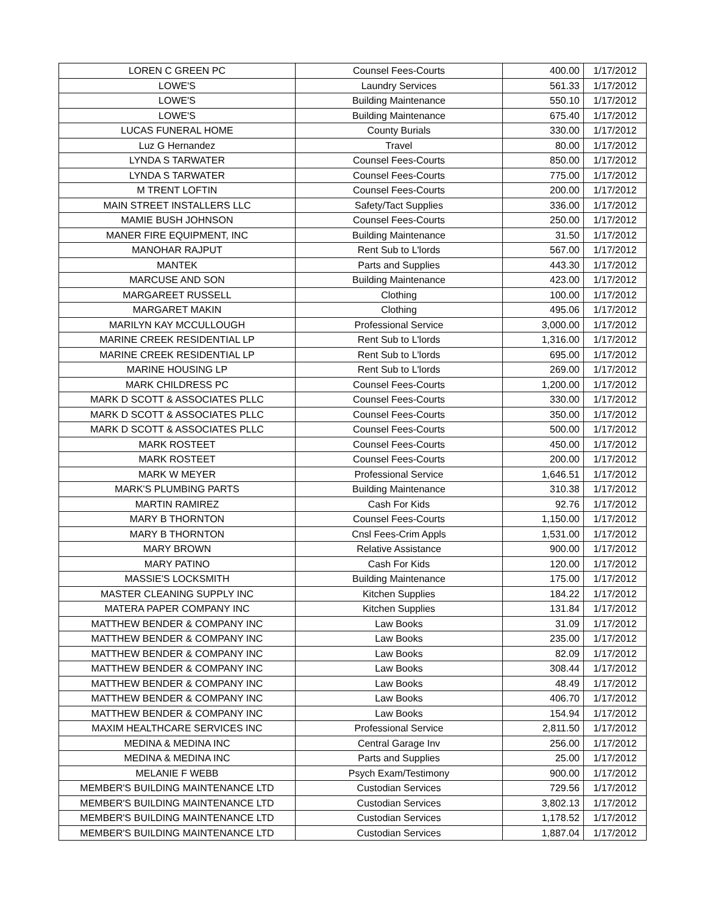| LOREN C GREEN PC | Counsel Fees-Courts | 400.00 | 1/17/2012 |
| LOWE'S | Laundry Services | 561.33 | 1/17/2012 |
| LOWE'S | Building Maintenance | 550.10 | 1/17/2012 |
| LOWE'S | Building Maintenance | 675.40 | 1/17/2012 |
| LUCAS FUNERAL HOME | County Burials | 330.00 | 1/17/2012 |
| Luz G Hernandez | Travel | 80.00 | 1/17/2012 |
| LYNDA S TARWATER | Counsel Fees-Courts | 850.00 | 1/17/2012 |
| LYNDA S TARWATER | Counsel Fees-Courts | 775.00 | 1/17/2012 |
| M TRENT LOFTIN | Counsel Fees-Courts | 200.00 | 1/17/2012 |
| MAIN STREET INSTALLERS LLC | Safety/Tact Supplies | 336.00 | 1/17/2012 |
| MAMIE BUSH JOHNSON | Counsel Fees-Courts | 250.00 | 1/17/2012 |
| MANER FIRE EQUIPMENT, INC | Building Maintenance | 31.50 | 1/17/2012 |
| MANOHAR RAJPUT | Rent Sub to L'lords | 567.00 | 1/17/2012 |
| MANTEK | Parts and Supplies | 443.30 | 1/17/2012 |
| MARCUSE AND SON | Building Maintenance | 423.00 | 1/17/2012 |
| MARGAREET RUSSELL | Clothing | 100.00 | 1/17/2012 |
| MARGARET MAKIN | Clothing | 495.06 | 1/17/2012 |
| MARILYN KAY MCCULLOUGH | Professional Service | 3,000.00 | 1/17/2012 |
| MARINE CREEK RESIDENTIAL LP | Rent Sub to L'lords | 1,316.00 | 1/17/2012 |
| MARINE CREEK RESIDENTIAL LP | Rent Sub to L'lords | 695.00 | 1/17/2012 |
| MARINE HOUSING LP | Rent Sub to L'lords | 269.00 | 1/17/2012 |
| MARK CHILDRESS PC | Counsel Fees-Courts | 1,200.00 | 1/17/2012 |
| MARK D SCOTT & ASSOCIATES PLLC | Counsel Fees-Courts | 330.00 | 1/17/2012 |
| MARK D SCOTT & ASSOCIATES PLLC | Counsel Fees-Courts | 350.00 | 1/17/2012 |
| MARK D SCOTT & ASSOCIATES PLLC | Counsel Fees-Courts | 500.00 | 1/17/2012 |
| MARK ROSTEET | Counsel Fees-Courts | 450.00 | 1/17/2012 |
| MARK ROSTEET | Counsel Fees-Courts | 200.00 | 1/17/2012 |
| MARK W MEYER | Professional Service | 1,646.51 | 1/17/2012 |
| MARK'S PLUMBING PARTS | Building Maintenance | 310.38 | 1/17/2012 |
| MARTIN RAMIREZ | Cash For Kids | 92.76 | 1/17/2012 |
| MARY B THORNTON | Counsel Fees-Courts | 1,150.00 | 1/17/2012 |
| MARY B THORNTON | Cnsl Fees-Crim Appls | 1,531.00 | 1/17/2012 |
| MARY BROWN | Relative Assistance | 900.00 | 1/17/2012 |
| MARY PATINO | Cash For Kids | 120.00 | 1/17/2012 |
| MASSIE'S LOCKSMITH | Building Maintenance | 175.00 | 1/17/2012 |
| MASTER CLEANING SUPPLY INC | Kitchen Supplies | 184.22 | 1/17/2012 |
| MATERA PAPER COMPANY INC | Kitchen Supplies | 131.84 | 1/17/2012 |
| MATTHEW BENDER & COMPANY INC | Law Books | 31.09 | 1/17/2012 |
| MATTHEW BENDER & COMPANY INC | Law Books | 235.00 | 1/17/2012 |
| MATTHEW BENDER & COMPANY INC | Law Books | 82.09 | 1/17/2012 |
| MATTHEW BENDER & COMPANY INC | Law Books | 308.44 | 1/17/2012 |
| MATTHEW BENDER & COMPANY INC | Law Books | 48.49 | 1/17/2012 |
| MATTHEW BENDER & COMPANY INC | Law Books | 406.70 | 1/17/2012 |
| MATTHEW BENDER & COMPANY INC | Law Books | 154.94 | 1/17/2012 |
| MAXIM HEALTHCARE SERVICES INC | Professional Service | 2,811.50 | 1/17/2012 |
| MEDINA & MEDINA INC | Central Garage Inv | 256.00 | 1/17/2012 |
| MEDINA & MEDINA INC | Parts and Supplies | 25.00 | 1/17/2012 |
| MELANIE F WEBB | Psych Exam/Testimony | 900.00 | 1/17/2012 |
| MEMBER'S BUILDING MAINTENANCE LTD | Custodian Services | 729.56 | 1/17/2012 |
| MEMBER'S BUILDING MAINTENANCE LTD | Custodian Services | 3,802.13 | 1/17/2012 |
| MEMBER'S BUILDING MAINTENANCE LTD | Custodian Services | 1,178.52 | 1/17/2012 |
| MEMBER'S BUILDING MAINTENANCE LTD | Custodian Services | 1,887.04 | 1/17/2012 |